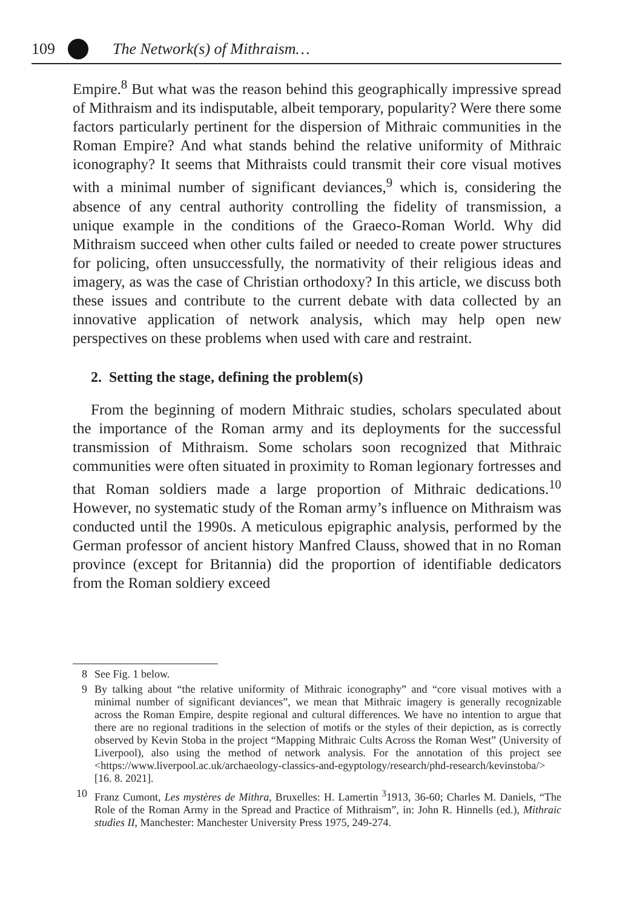109 The Network(s) of Mithraism…
Empire.<sup>8</sup> But what was the reason behind this geographically impressive spread of Mithraism and its indisputable, albeit temporary, popularity? Were there some factors particularly pertinent for the dispersion of Mithraic communities in the Roman Empire? And what stands behind the relative uniformity of Mithraic iconography? It seems that Mithraists could transmit their core visual motives with a minimal number of significant deviances,<sup>9</sup> which is, considering the absence of any central authority controlling the fidelity of transmission, a unique example in the conditions of the Graeco-Roman World. Why did Mithraism succeed when other cults failed or needed to create power structures for policing, often unsuccessfully, the normativity of their religious ideas and imagery, as was the case of Christian orthodoxy? In this article, we discuss both these issues and contribute to the current debate with data collected by an innovative application of network analysis, which may help open new perspectives on these problems when used with care and restraint.
2. Setting the stage, defining the problem(s)
From the beginning of modern Mithraic studies, scholars speculated about the importance of the Roman army and its deployments for the successful transmission of Mithraism. Some scholars soon recognized that Mithraic communities were often situated in proximity to Roman legionary fortresses and that Roman soldiers made a large proportion of Mithraic dedications.<sup>10</sup> However, no systematic study of the Roman army’s influence on Mithraism was conducted until the 1990s. A meticulous epigraphic analysis, performed by the German professor of ancient history Manfred Clauss, showed that in no Roman province (except for Britannia) did the proportion of identifiable dedicators from the Roman soldiery exceed
8 See Fig. 1 below.
9 By talking about “the relative uniformity of Mithraic iconography” and “core visual motives with a minimal number of significant deviances”, we mean that Mithraic imagery is generally recognizable across the Roman Empire, despite regional and cultural differences. We have no intention to argue that there are no regional traditions in the selection of motifs or the styles of their depiction, as is correctly observed by Kevin Stoba in the project “Mapping Mithraic Cults Across the Roman West” (University of Liverpool), also using the method of network analysis. For the annotation of this project see <https://www.liverpool.ac.uk/archaeology-classics-and-egyptology/research/phd-research/kevinstoba/> [16. 8. 2021].
10 Franz Cumont, Les mystères de Mithra, Bruxelles: H. Lamertin <sup>3</sup>1913, 36-60; Charles M. Daniels, “The Role of the Roman Army in the Spread and Practice of Mithraism”, in: John R. Hinnells (ed.), Mithraic studies II, Manchester: Manchester University Press 1975, 249-274.